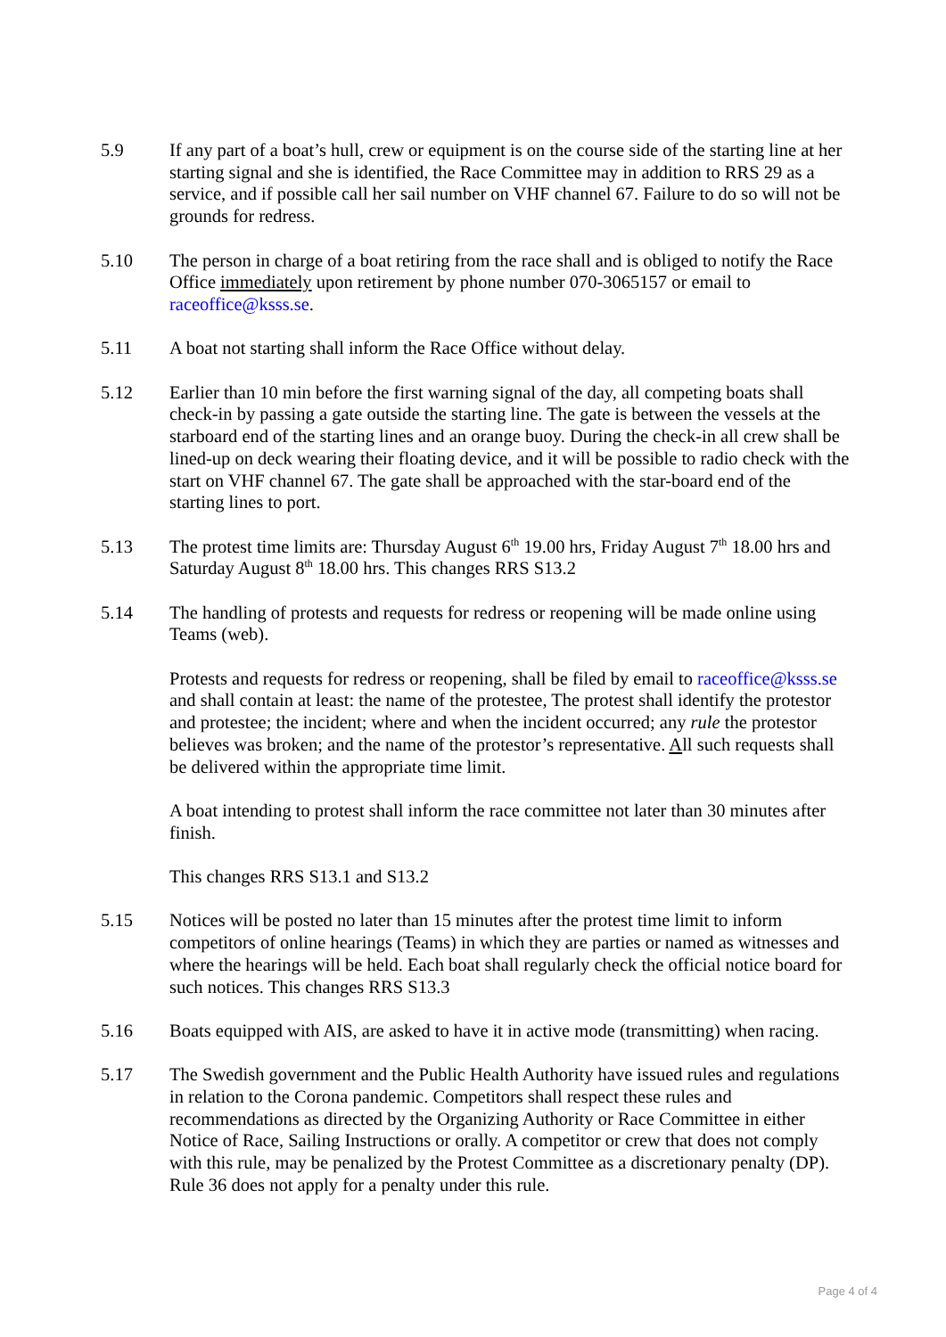5.9 If any part of a boat’s hull, crew or equipment is on the course side of the starting line at her starting signal and she is identified, the Race Committee may in addition to RRS 29 as a service, and if possible call her sail number on VHF channel 67. Failure to do so will not be grounds for redress.
5.10 The person in charge of a boat retiring from the race shall and is obliged to notify the Race Office immediately upon retirement by phone number 070-3065157 or email to raceoffice@ksss.se.
5.11 A boat not starting shall inform the Race Office without delay.
5.12 Earlier than 10 min before the first warning signal of the day, all competing boats shall check-in by passing a gate outside the starting line. The gate is between the vessels at the starboard end of the starting lines and an orange buoy. During the check-in all crew shall be lined-up on deck wearing their floating device, and it will be possible to radio check with the start on VHF channel 67. The gate shall be approached with the star-board end of the starting lines to port.
5.13 The protest time limits are: Thursday August 6<sup>th</sup> 19.00 hrs, Friday August 7<sup>th</sup> 18.00 hrs and Saturday August 8<sup>th</sup> 18.00 hrs. This changes RRS S13.2
5.14 The handling of protests and requests for redress or reopening will be made online using Teams (web).
Protests and requests for redress or reopening, shall be filed by email to raceoffice@ksss.se and shall contain at least: the name of the protestee, The protest shall identify the protestor and protestee; the incident; where and when the incident occurred; any rule the protestor believes was broken; and the name of the protestor’s representative. All such requests shall be delivered within the appropriate time limit.
A boat intending to protest shall inform the race committee not later than 30 minutes after finish.
This changes RRS S13.1 and S13.2
5.15 Notices will be posted no later than 15 minutes after the protest time limit to inform competitors of online hearings (Teams) in which they are parties or named as witnesses and where the hearings will be held. Each boat shall regularly check the official notice board for such notices. This changes RRS S13.3
5.16 Boats equipped with AIS, are asked to have it in active mode (transmitting) when racing.
5.17 The Swedish government and the Public Health Authority have issued rules and regulations in relation to the Corona pandemic. Competitors shall respect these rules and recommendations as directed by the Organizing Authority or Race Committee in either Notice of Race, Sailing Instructions or orally. A competitor or crew that does not comply with this rule, may be penalized by the Protest Committee as a discretionary penalty (DP). Rule 36 does not apply for a penalty under this rule.
Page 4 of 4